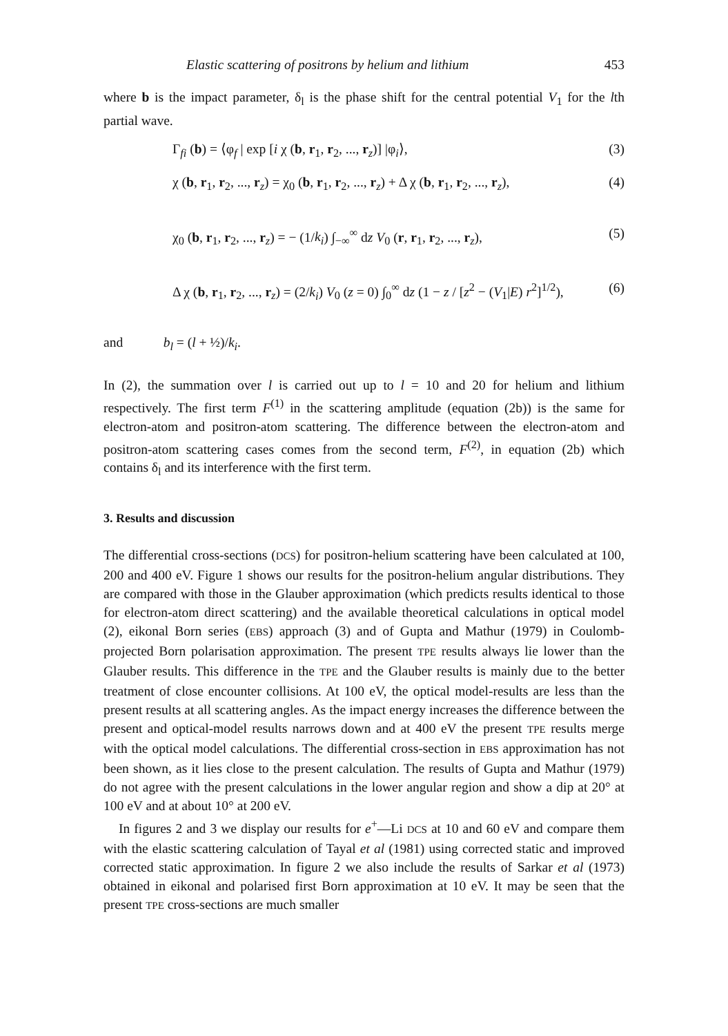Elastic scattering of positrons by helium and lithium 453
where b is the impact parameter, δ<sub>l</sub> is the phase shift for the central potential V<sub>1</sub> for the lth partial wave.
Γ<sub>fi</sub> (b) = ⟨φ<sub>f</sub> | exp [i χ (b, r<sub>1</sub>, r<sub>2</sub>, ..., r<sub>z</sub>)] |φ<sub>i</sub>⟩, (3)
χ (b, r<sub>1</sub>, r<sub>2</sub>, ..., r<sub>z</sub>) = χ<sub>0</sub> (b, r<sub>1</sub>, r<sub>2</sub>, ..., r<sub>z</sub>) + Δ χ (b, r<sub>1</sub>, r<sub>2</sub>, ..., r<sub>z</sub>), (4)
χ<sub>0</sub> (b, r<sub>1</sub>, r<sub>2</sub>, ..., r<sub>z</sub>) = − (1/k<sub>i</sub>) ∫<sub>−∞</sub><sup>∞</sup> dz V<sub>0</sub> (r, r<sub>1</sub>, r<sub>2</sub>, ..., r<sub>z</sub>), (5)
Δ χ (b, r<sub>1</sub>, r<sub>2</sub>, ..., r<sub>z</sub>) = (2/k<sub>i</sub>) V<sub>0</sub> (z = 0) ∫<sub>0</sub><sup>∞</sup> dz (1 − z / [z<sup>2</sup> − (V<sub>1</sub>|E) r<sup>2</sup>]<sup>1/2</sup>), (6)
and b<sub>l</sub> = (l + ½)/k<sub>i</sub>.
In (2), the summation over l is carried out up to l = 10 and 20 for helium and lithium respectively. The first term F<sup>(1)</sup> in the scattering amplitude (equation (2b)) is the same for electron-atom and positron-atom scattering. The difference between the electron-atom and positron-atom scattering cases comes from the second term, F<sup>(2)</sup>, in equation (2b) which contains δ<sub>l</sub> and its interference with the first term.
3. Results and discussion
The differential cross-sections (DCS) for positron-helium scattering have been calculated at 100, 200 and 400 eV. Figure 1 shows our results for the positron-helium angular distributions. They are compared with those in the Glauber approximation (which predicts results identical to those for electron-atom direct scattering) and the available theoretical calculations in optical model (2), eikonal Born series (EBS) approach (3) and of Gupta and Mathur (1979) in Coulomb-projected Born polarisation approximation. The present TPE results always lie lower than the Glauber results. This difference in the TPE and the Glauber results is mainly due to the better treatment of close encounter collisions. At 100 eV, the optical model-results are less than the present results at all scattering angles. As the impact energy increases the difference between the present and optical-model results narrows down and at 400 eV the present TPE results merge with the optical model calculations. The differential cross-section in EBS approximation has not been shown, as it lies close to the present calculation. The results of Gupta and Mathur (1979) do not agree with the present calculations in the lower angular region and show a dip at 20° at 100 eV and at about 10° at 200 eV.
In figures 2 and 3 we display our results for e<sup>+</sup>—Li DCS at 10 and 60 eV and compare them with the elastic scattering calculation of Tayal et al (1981) using corrected static and improved corrected static approximation. In figure 2 we also include the results of Sarkar et al (1973) obtained in eikonal and polarised first Born approximation at 10 eV. It may be seen that the present TPE cross-sections are much smaller